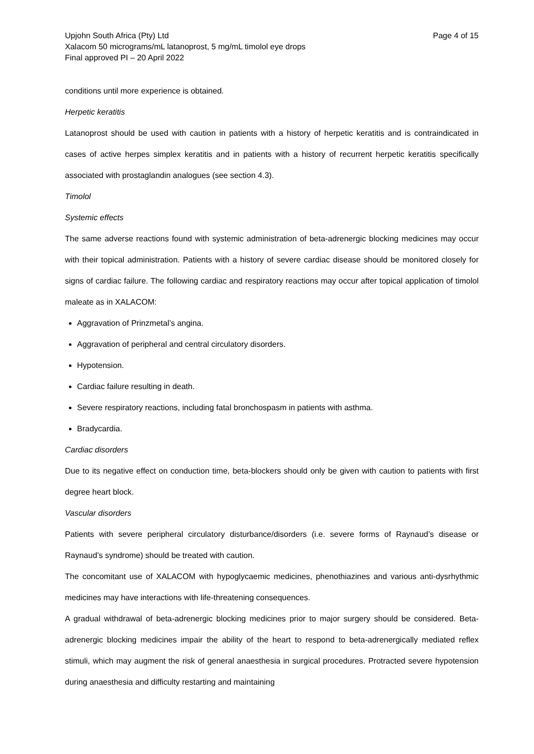Upjohn South Africa (Pty) Ltd Page 4 of 15
Xalacom 50 micrograms/mL latanoprost, 5 mg/mL timolol eye drops
Final approved PI – 20 April 2022
conditions until more experience is obtained.
Herpetic keratitis
Latanoprost should be used with caution in patients with a history of herpetic keratitis and is contraindicated in cases of active herpes simplex keratitis and in patients with a history of recurrent herpetic keratitis specifically associated with prostaglandin analogues (see section 4.3).
Timolol
Systemic effects
The same adverse reactions found with systemic administration of beta-adrenergic blocking medicines may occur with their topical administration. Patients with a history of severe cardiac disease should be monitored closely for signs of cardiac failure. The following cardiac and respiratory reactions may occur after topical application of timolol maleate as in XALACOM:
Aggravation of Prinzmetal’s angina.
Aggravation of peripheral and central circulatory disorders.
Hypotension.
Cardiac failure resulting in death.
Severe respiratory reactions, including fatal bronchospasm in patients with asthma.
Bradycardia.
Cardiac disorders
Due to its negative effect on conduction time, beta-blockers should only be given with caution to patients with first degree heart block.
Vascular disorders
Patients with severe peripheral circulatory disturbance/disorders (i.e. severe forms of Raynaud’s disease or Raynaud’s syndrome) should be treated with caution.
The concomitant use of XALACOM with hypoglycaemic medicines, phenothiazines and various anti-dysrhythmic medicines may have interactions with life-threatening consequences.
A gradual withdrawal of beta-adrenergic blocking medicines prior to major surgery should be considered. Beta-adrenergic blocking medicines impair the ability of the heart to respond to beta-adrenergically mediated reflex stimuli, which may augment the risk of general anaesthesia in surgical procedures. Protracted severe hypotension during anaesthesia and difficulty restarting and maintaining